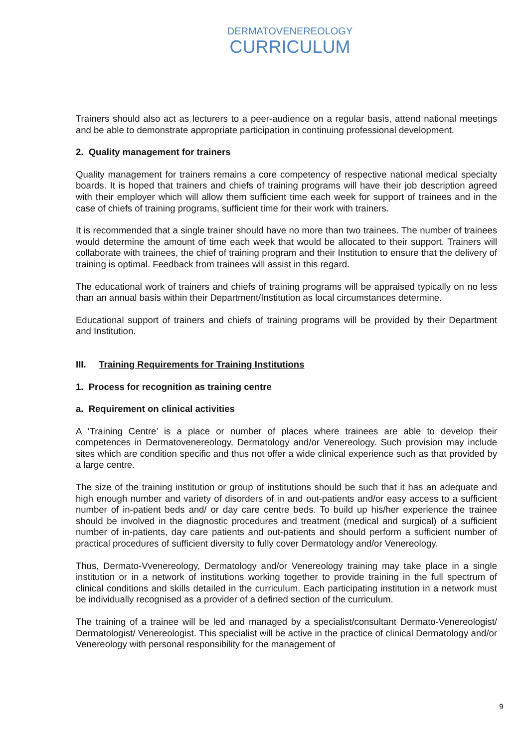DERMATOVENEREOLOGY
CURRICULUM
Trainers should also act as lecturers to a peer-audience on a regular basis, attend national meetings and be able to demonstrate appropriate participation in continuing professional development.
2. Quality management for trainers
Quality management for trainers remains a core competency of respective national medical specialty boards. It is hoped that trainers and chiefs of training programs will have their job description agreed with their employer which will allow them sufficient time each week for support of trainees and in the case of chiefs of training programs, sufficient time for their work with trainers.
It is recommended that a single trainer should have no more than two trainees. The number of trainees would determine the amount of time each week that would be allocated to their support. Trainers will collaborate with trainees, the chief of training program and their Institution to ensure that the delivery of training is optimal. Feedback from trainees will assist in this regard.
The educational work of trainers and chiefs of training programs will be appraised typically on no less than an annual basis within their Department/Institution as local circumstances determine.
Educational support of trainers and chiefs of training programs will be provided by their Department and Institution.
III. Training Requirements for Training Institutions
1. Process for recognition as training centre
a. Requirement on clinical activities
A ‘Training Centre’ is a place or number of places where trainees are able to develop their competences in Dermatovenereology, Dermatology and/or Venereology. Such provision may include sites which are condition specific and thus not offer a wide clinical experience such as that provided by a large centre.
The size of the training institution or group of institutions should be such that it has an adequate and high enough number and variety of disorders of in and out-patients and/or easy access to a sufficient number of in-patient beds and/ or day care centre beds. To build up his/her experience the trainee should be involved in the diagnostic procedures and treatment (medical and surgical) of a sufficient number of in-patients, day care patients and out-patients and should perform a sufficient number of practical procedures of sufficient diversity to fully cover Dermatology and/or Venereology.
Thus, Dermato-Vvenereology, Dermatology and/or Venereology training may take place in a single institution or in a network of institutions working together to provide training in the full spectrum of clinical conditions and skills detailed in the curriculum. Each participating institution in a network must be individually recognised as a provider of a defined section of the curriculum.
The training of a trainee will be led and managed by a specialist/consultant Dermato-Venereologist/ Dermatologist/ Venereologist. This specialist will be active in the practice of clinical Dermatology and/or Venereology with personal responsibility for the management of
9